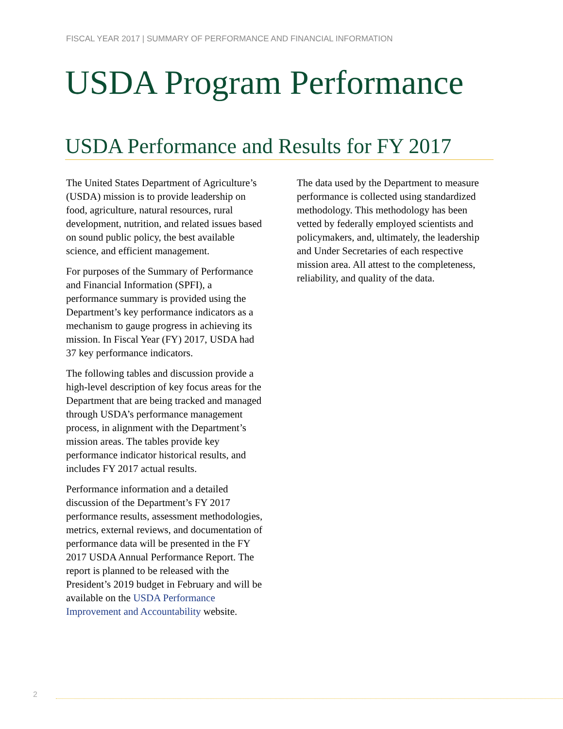FISCAL YEAR 2017 | SUMMARY OF PERFORMANCE AND FINANCIAL INFORMATION
USDA Program Performance
USDA Performance and Results for FY 2017
The United States Department of Agriculture’s (USDA) mission is to provide leadership on food, agriculture, natural resources, rural development, nutrition, and related issues based on sound public policy, the best available science, and efficient management.
For purposes of the Summary of Performance and Financial Information (SPFI), a performance summary is provided using the Department’s key performance indicators as a mechanism to gauge progress in achieving its mission. In Fiscal Year (FY) 2017, USDA had 37 key performance indicators.
The following tables and discussion provide a high-level description of key focus areas for the Department that are being tracked and managed through USDA’s performance management process, in alignment with the Department’s mission areas. The tables provide key performance indicator historical results, and includes FY 2017 actual results.
Performance information and a detailed discussion of the Department’s FY 2017 performance results, assessment methodologies, metrics, external reviews, and documentation of performance data will be presented in the FY 2017 USDA Annual Performance Report. The report is planned to be released with the President’s 2019 budget in February and will be available on the USDA Performance Improvement and Accountability website.
The data used by the Department to measure performance is collected using standardized methodology. This methodology has been vetted by federally employed scientists and policymakers, and, ultimately, the leadership and Under Secretaries of each respective mission area. All attest to the completeness, reliability, and quality of the data.
2